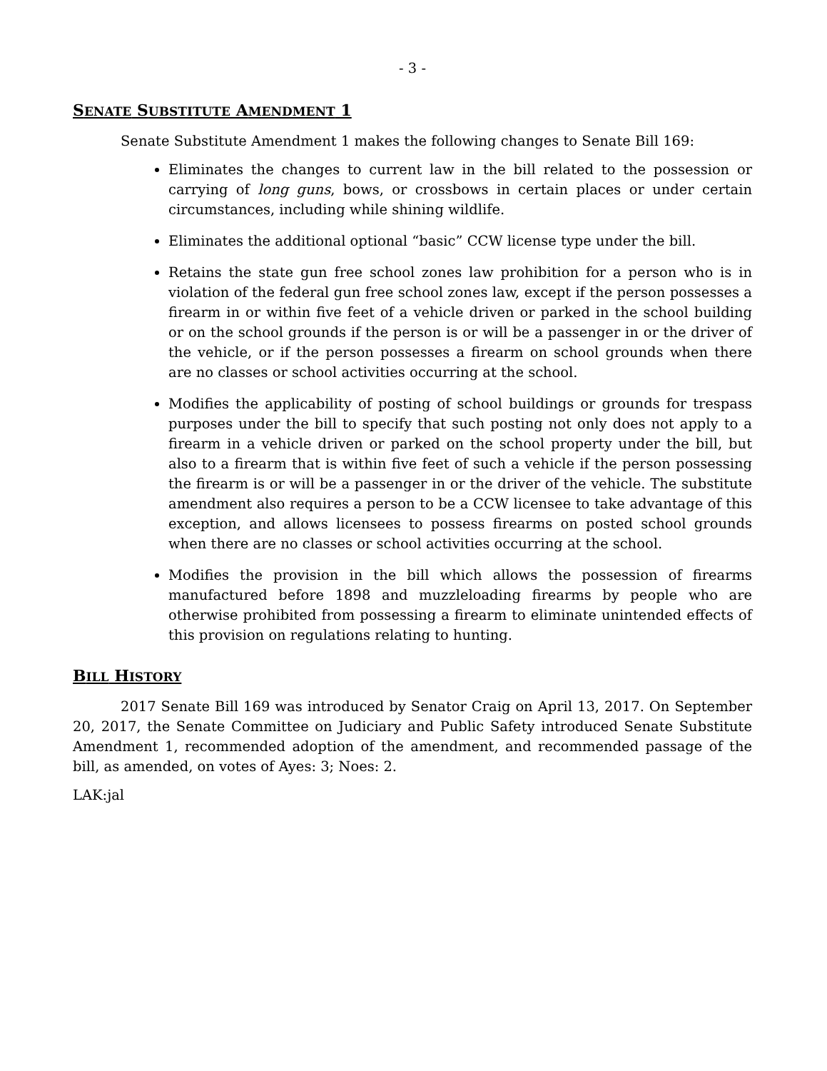- 3 -
SENATE SUBSTITUTE AMENDMENT 1
Senate Substitute Amendment 1 makes the following changes to Senate Bill 169:
Eliminates the changes to current law in the bill related to the possession or carrying of long guns, bows, or crossbows in certain places or under certain circumstances, including while shining wildlife.
Eliminates the additional optional “basic” CCW license type under the bill.
Retains the state gun free school zones law prohibition for a person who is in violation of the federal gun free school zones law, except if the person possesses a firearm in or within five feet of a vehicle driven or parked in the school building or on the school grounds if the person is or will be a passenger in or the driver of the vehicle, or if the person possesses a firearm on school grounds when there are no classes or school activities occurring at the school.
Modifies the applicability of posting of school buildings or grounds for trespass purposes under the bill to specify that such posting not only does not apply to a firearm in a vehicle driven or parked on the school property under the bill, but also to a firearm that is within five feet of such a vehicle if the person possessing the firearm is or will be a passenger in or the driver of the vehicle. The substitute amendment also requires a person to be a CCW licensee to take advantage of this exception, and allows licensees to possess firearms on posted school grounds when there are no classes or school activities occurring at the school.
Modifies the provision in the bill which allows the possession of firearms manufactured before 1898 and muzzleloading firearms by people who are otherwise prohibited from possessing a firearm to eliminate unintended effects of this provision on regulations relating to hunting.
BILL HISTORY
2017 Senate Bill 169 was introduced by Senator Craig on April 13, 2017. On September 20, 2017, the Senate Committee on Judiciary and Public Safety introduced Senate Substitute Amendment 1, recommended adoption of the amendment, and recommended passage of the bill, as amended, on votes of Ayes: 3; Noes: 2.
LAK:jal